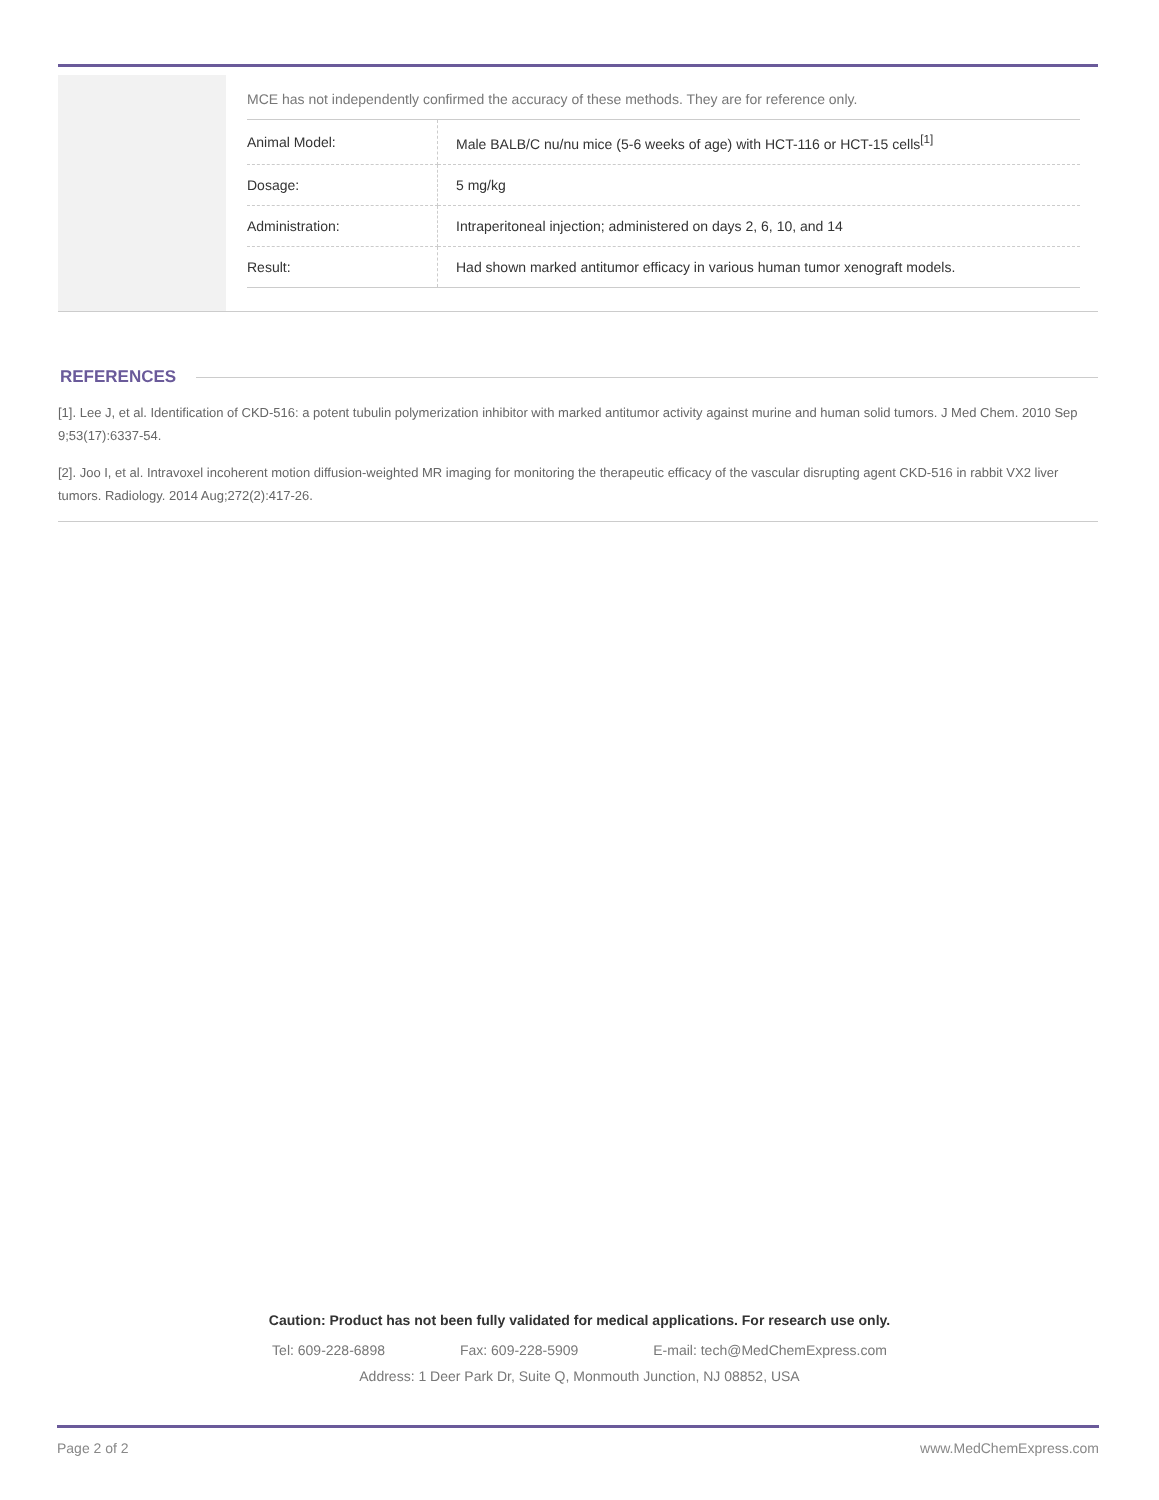MCE has not independently confirmed the accuracy of these methods. They are for reference only.
| Animal Model: | Male BALB/C nu/nu mice (5-6 weeks of age) with HCT-116 or HCT-15 cells<sup>[1]</sup> |
| Dosage: | 5 mg/kg |
| Administration: | Intraperitoneal injection; administered on days 2, 6, 10, and 14 |
| Result: | Had shown marked antitumor efficacy in various human tumor xenograft models. |
REFERENCES
[1]. Lee J, et al. Identification of CKD-516: a potent tubulin polymerization inhibitor with marked antitumor activity against murine and human solid tumors. J Med Chem. 2010 Sep 9;53(17):6337-54.
[2]. Joo I, et al. Intravoxel incoherent motion diffusion-weighted MR imaging for monitoring the therapeutic efficacy of the vascular disrupting agent CKD-516 in rabbit VX2 liver tumors. Radiology. 2014 Aug;272(2):417-26.
Caution: Product has not been fully validated for medical applications. For research use only.
Tel: 609-228-6898 Fax: 609-228-5909 E-mail: tech@MedChemExpress.com
Address: 1 Deer Park Dr, Suite Q, Monmouth Junction, NJ 08852, USA
Page 2 of 2 www.MedChemExpress.com